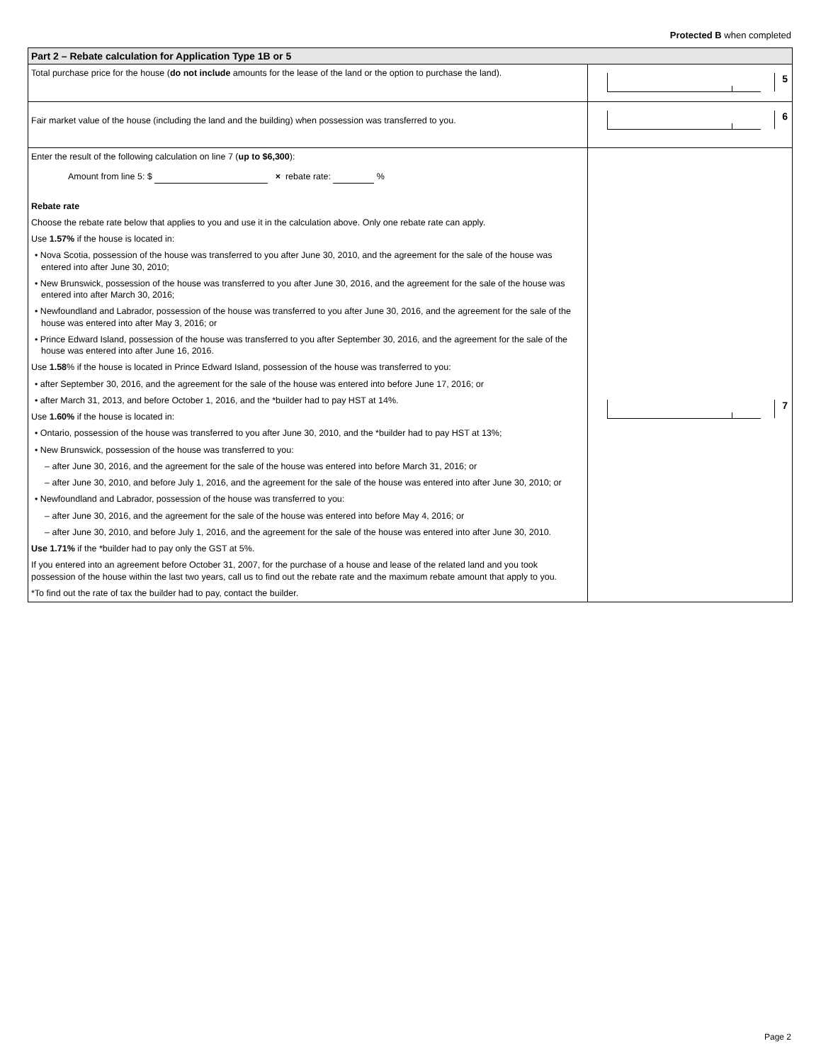Protected B when completed
Part 2 – Rebate calculation for Application Type 1B or 5
Total purchase price for the house (do not include amounts for the lease of the land or the option to purchase the land).
5
Fair market value of the house (including the land and the building) when possession was transferred to you.
6
Enter the result of the following calculation on line 7 (up to $6,300):
Amount from line 5: $ × rebate rate: %
Rebate rate
Choose the rebate rate below that applies to you and use it in the calculation above. Only one rebate rate can apply.
Use 1.57% if the house is located in:
• Nova Scotia, possession of the house was transferred to you after June 30, 2010, and the agreement for the sale of the house was entered into after June 30, 2010;
• New Brunswick, possession of the house was transferred to you after June 30, 2016, and the agreement for the sale of the house was entered into after March 30, 2016;
• Newfoundland and Labrador, possession of the house was transferred to you after June 30, 2016, and the agreement for the sale of the house was entered into after May 3, 2016; or
• Prince Edward Island, possession of the house was transferred to you after September 30, 2016, and the agreement for the sale of the house was entered into after June 16, 2016.
Use 1.58% if the house is located in Prince Edward Island, possession of the house was transferred to you:
• after September 30, 2016, and the agreement for the sale of the house was entered into before June 17, 2016; or
• after March 31, 2013, and before October 1, 2016, and the *builder had to pay HST at 14%.
Use 1.60% if the house is located in:
• Ontario, possession of the house was transferred to you after June 30, 2010, and the *builder had to pay HST at 13%;
• New Brunswick, possession of the house was transferred to you:
– after June 30, 2016, and the agreement for the sale of the house was entered into before March 31, 2016; or
– after June 30, 2010, and before July 1, 2016, and the agreement for the sale of the house was entered into after June 30, 2010; or
• Newfoundland and Labrador, possession of the house was transferred to you:
– after June 30, 2016, and the agreement for the sale of the house was entered into before May 4, 2016; or
– after June 30, 2010, and before July 1, 2016, and the agreement for the sale of the house was entered into after June 30, 2010.
Use 1.71% if the *builder had to pay only the GST at 5%.
If you entered into an agreement before October 31, 2007, for the purchase of a house and lease of the related land and you took possession of the house within the last two years, call us to find out the rebate rate and the maximum rebate amount that apply to you.
*To find out the rate of tax the builder had to pay, contact the builder.
7
Page 2